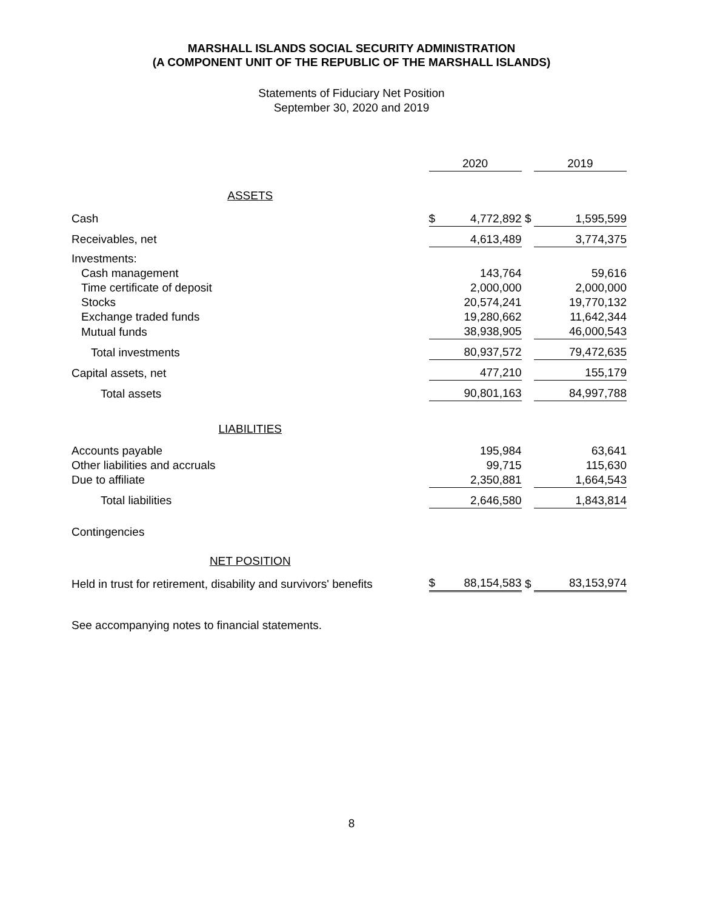MARSHALL ISLANDS SOCIAL SECURITY ADMINISTRATION
(A COMPONENT UNIT OF THE REPUBLIC OF THE MARSHALL ISLANDS)
Statements of Fiduciary Net Position
September 30, 2020 and 2019
| | 2020 | | | 2019 | |
| ASSETS | | | | | |
| Cash | $ | 4,772,892 | $ | | 1,595,599 |
| Receivables, net | | 4,613,489 | | | 3,774,375 |
| Investments: | | | | | |
| Cash management | | 143,764 | | | 59,616 |
| Time certificate of deposit | | 2,000,000 | | | 2,000,000 |
| Stocks | | 20,574,241 | | | 19,770,132 |
| Exchange traded funds | | 19,280,662 | | | 11,642,344 |
| Mutual funds | | 38,938,905 | | | 46,000,543 |
| Total investments | | 80,937,572 | | | 79,472,635 |
| Capital assets, net | | 477,210 | | | 155,179 |
| Total assets | | 90,801,163 | | | 84,997,788 |
| LIABILITIES | | | | | |
| Accounts payable | | 195,984 | | | 63,641 |
| Other liabilities and accruals | | 99,715 | | | 115,630 |
| Due to affiliate | | 2,350,881 | | | 1,664,543 |
| Total liabilities | | 2,646,580 | | | 1,843,814 |
| Contingencies | | | | | |
| NET POSITION | | | | | |
| Held in trust for retirement, disability and survivors' benefits | $ | 88,154,583 | $ | | 83,153,974 |
See accompanying notes to financial statements.
8